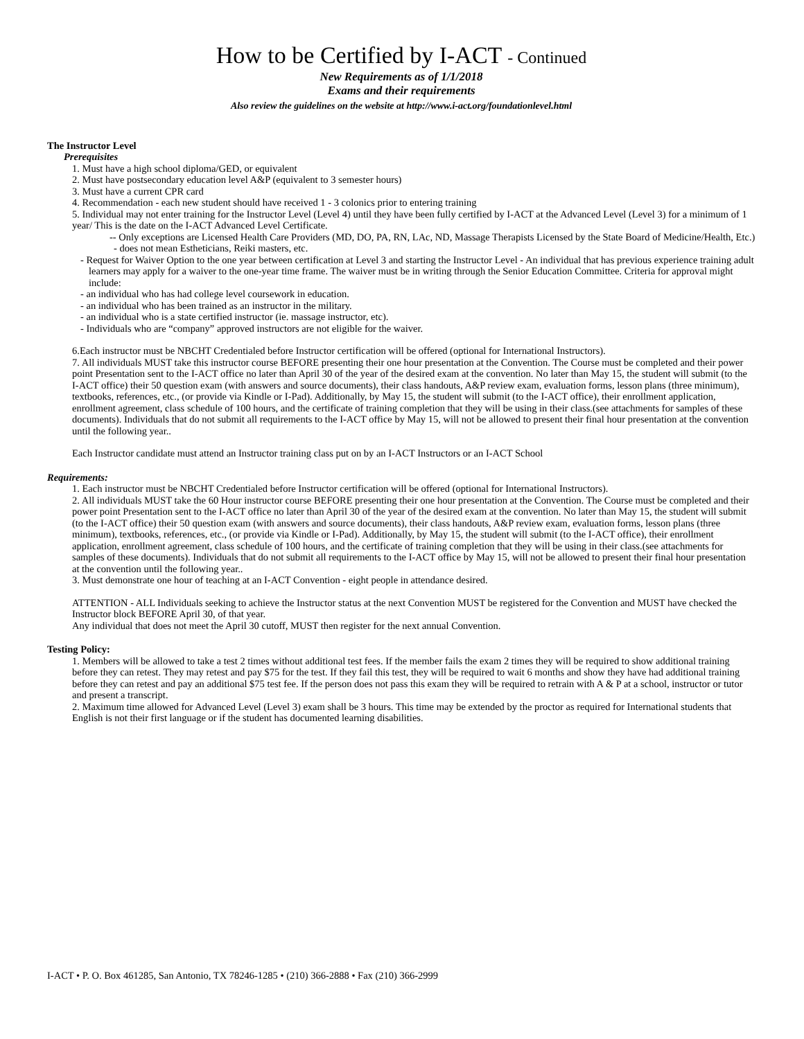How to be Certified by I-ACT - Continued
New Requirements as of 1/1/2018
Exams and their requirements
Also review the guidelines on the website at http://www.i-act.org/foundationlevel.html
The Instructor Level
Prerequisites
1. Must have a high school diploma/GED, or equivalent
2. Must have postsecondary education level A&P (equivalent to 3 semester hours)
3. Must have a current CPR card
4. Recommendation - each new student should have received 1 - 3 colonics prior to entering training
5. Individual may not enter training for the Instructor Level (Level 4) until they have been fully certified by I-ACT at the Advanced Level (Level 3) for a minimum of 1 year/ This is the date on the I-ACT Advanced Level Certificate.
-- Only exceptions are Licensed Health Care Providers (MD, DO, PA, RN, LAc, ND, Massage Therapists Licensed by the State Board of Medicine/Health, Etc.) - does not mean Estheticians, Reiki masters, etc.
- Request for Waiver Option to the one year between certification at Level 3 and starting the Instructor Level - An individual that has previous experience training adult learners may apply for a waiver to the one-year time frame. The waiver must be in writing through the Senior Education Committee. Criteria for approval might include:
- an individual who has had college level coursework in education.
- an individual who has been trained as an instructor in the military.
- an individual who is a state certified instructor (ie. massage instructor, etc).
- Individuals who are “company” approved instructors are not eligible for the waiver.
6.Each instructor must be NBCHT Credentialed before Instructor certification will be offered (optional for International Instructors).
7. All individuals MUST take this instructor course BEFORE presenting their one hour presentation at the Convention. The Course must be completed and their power point Presentation sent to the I-ACT office no later than April 30 of the year of the desired exam at the convention. No later than May 15, the student will submit (to the I-ACT office) their 50 question exam (with answers and source documents), their class handouts, A&P review exam, evaluation forms, lesson plans (three minimum), textbooks, references, etc., (or provide via Kindle or I-Pad). Additionally, by May 15, the student will submit (to the I-ACT office), their enrollment application, enrollment agreement, class schedule of 100 hours, and the certificate of training completion that they will be using in their class.(see attachments for samples of these documents). Individuals that do not submit all requirements to the I-ACT office by May 15, will not be allowed to present their final hour presentation at the convention until the following year..
Each Instructor candidate must attend an Instructor training class put on by an I-ACT Instructors or an I-ACT School
Requirements:
1. Each instructor must be NBCHT Credentialed before Instructor certification will be offered (optional for International Instructors).
2. All individuals MUST take the 60 Hour instructor course BEFORE presenting their one hour presentation at the Convention. The Course must be completed and their power point Presentation sent to the I-ACT office no later than April 30 of the year of the desired exam at the convention. No later than May 15, the student will submit (to the I-ACT office) their 50 question exam (with answers and source documents), their class handouts, A&P review exam, evaluation forms, lesson plans (three minimum), textbooks, references, etc., (or provide via Kindle or I-Pad). Additionally, by May 15, the student will submit (to the I-ACT office), their enrollment application, enrollment agreement, class schedule of 100 hours, and the certificate of training completion that they will be using in their class.(see attachments for samples of these documents). Individuals that do not submit all requirements to the I-ACT office by May 15, will not be allowed to present their final hour presentation at the convention until the following year..
3. Must demonstrate one hour of teaching at an I-ACT Convention - eight people in attendance desired.
ATTENTION - ALL Individuals seeking to achieve the Instructor status at the next Convention MUST be registered for the Convention and MUST have checked the Instructor block BEFORE April 30, of that year.
Any individual that does not meet the April 30 cutoff, MUST then register for the next annual Convention.
Testing Policy:
1. Members will be allowed to take a test 2 times without additional test fees. If the member fails the exam 2 times they will be required to show additional training before they can retest. They may retest and pay $75 for the test. If they fail this test, they will be required to wait 6 months and show they have had additional training before they can retest and pay an additional $75 test fee. If the person does not pass this exam they will be required to retrain with A & P at a school, instructor or tutor and present a transcript.
2. Maximum time allowed for Advanced Level (Level 3) exam shall be 3 hours. This time may be extended by the proctor as required for International students that English is not their first language or if the student has documented learning disabilities.
I-ACT • P. O. Box 461285, San Antonio, TX 78246-1285 • (210) 366-2888 • Fax (210) 366-2999